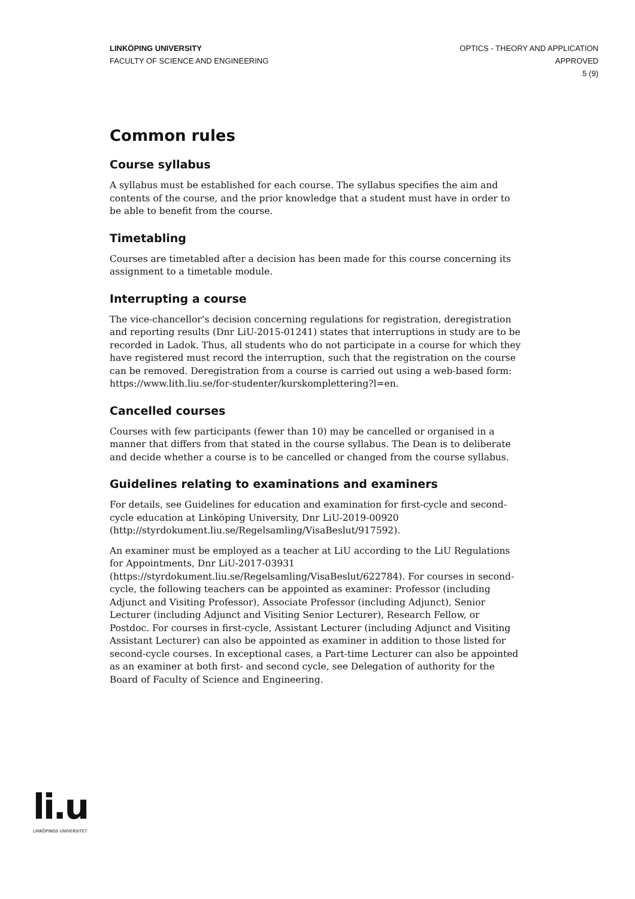LINKÖPING UNIVERSITY
FACULTY OF SCIENCE AND ENGINEERING
OPTICS - THEORY AND APPLICATION
APPROVED
5 (9)
Common rules
Course syllabus
A syllabus must be established for each course. The syllabus specifies the aim and contents of the course, and the prior knowledge that a student must have in order to be able to benefit from the course.
Timetabling
Courses are timetabled after a decision has been made for this course concerning its assignment to a timetable module.
Interrupting a course
The vice-chancellor’s decision concerning regulations for registration, deregistration and reporting results (Dnr LiU-2015-01241) states that interruptions in study are to be recorded in Ladok. Thus, all students who do not participate in a course for which they have registered must record the interruption, such that the registration on the course can be removed. Deregistration from a course is carried out using a web-based form: https://www.lith.liu.se/for-studenter/kurskomplettering?l=en.
Cancelled courses
Courses with few participants (fewer than 10) may be cancelled or organised in a manner that differs from that stated in the course syllabus. The Dean is to deliberate and decide whether a course is to be cancelled or changed from the course syllabus.
Guidelines relating to examinations and examiners
For details, see Guidelines for education and examination for first-cycle and second-cycle education at Linköping University, Dnr LiU-2019-00920 (http://styrdokument.liu.se/Regelsamling/VisaBeslut/917592).
An examiner must be employed as a teacher at LiU according to the LiU Regulations for Appointments, Dnr LiU-2017-03931 (https://styrdokument.liu.se/Regelsamling/VisaBeslut/622784). For courses in second-cycle, the following teachers can be appointed as examiner: Professor (including Adjunct and Visiting Professor), Associate Professor (including Adjunct), Senior Lecturer (including Adjunct and Visiting Senior Lecturer), Research Fellow, or Postdoc. For courses in first-cycle, Assistant Lecturer (including Adjunct and Visiting Assistant Lecturer) can also be appointed as examiner in addition to those listed for second-cycle courses. In exceptional cases, a Part-time Lecturer can also be appointed as an examiner at both first- and second cycle, see Delegation of authority for the Board of Faculty of Science and Engineering.
li.u
LINKÖPINGS UNIVERSITET